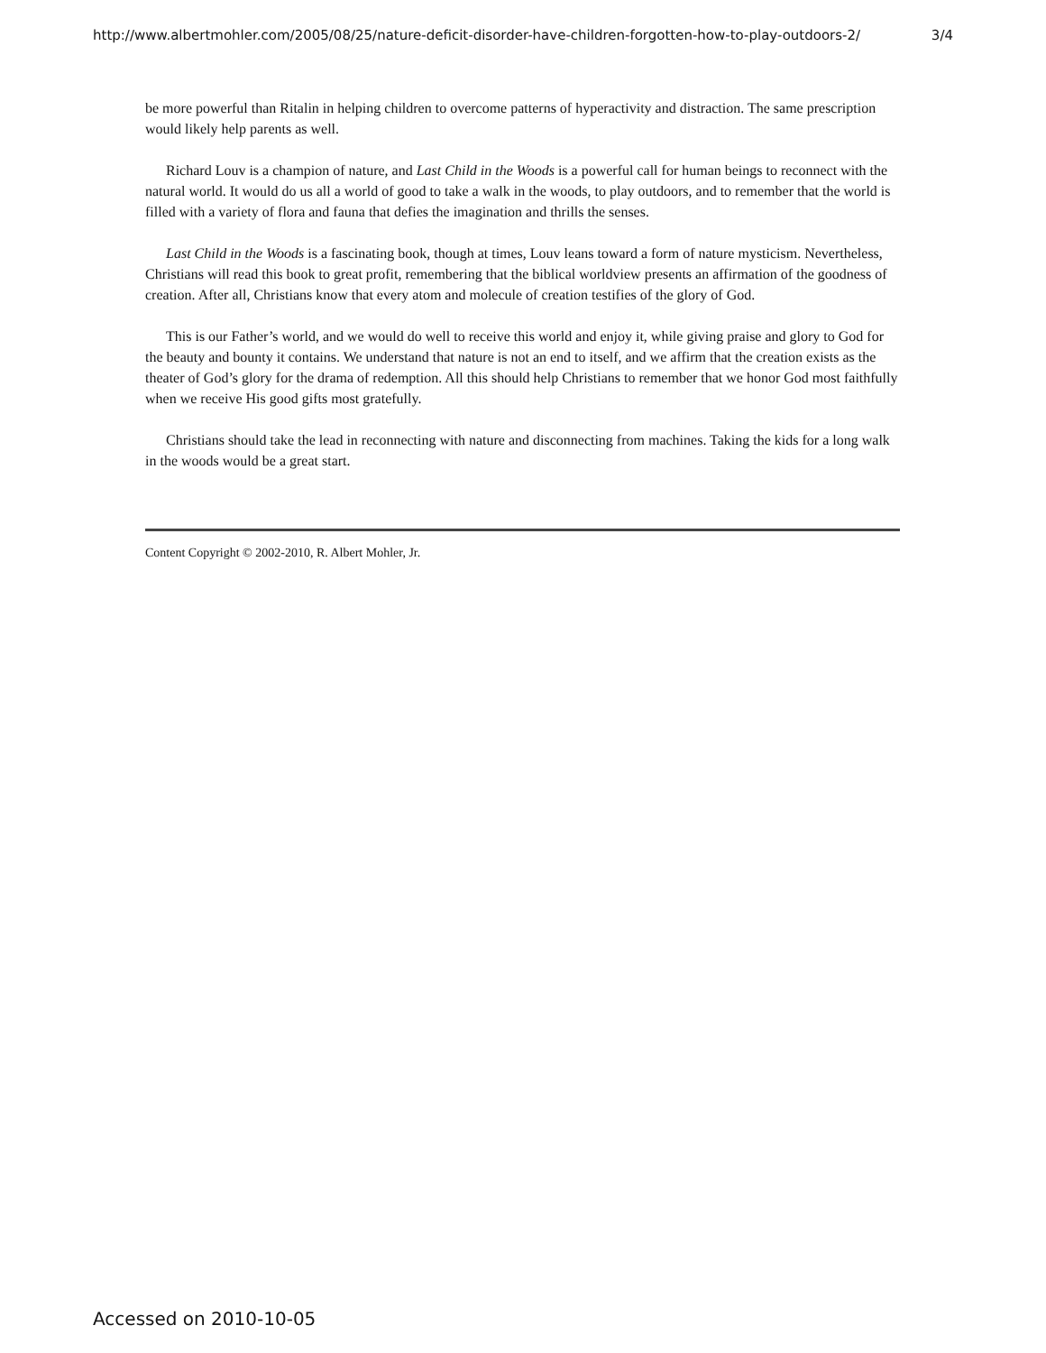http://www.albertmohler.com/2005/08/25/nature-deficit-disorder-have-children-forgotten-how-to-play-outdoors-2/ 3/4
be more powerful than Ritalin in helping children to overcome patterns of hyperactivity and distraction. The same prescription would likely help parents as well.
Richard Louv is a champion of nature, and Last Child in the Woods is a powerful call for human beings to reconnect with the natural world. It would do us all a world of good to take a walk in the woods, to play outdoors, and to remember that the world is filled with a variety of flora and fauna that defies the imagination and thrills the senses.
Last Child in the Woods is a fascinating book, though at times, Louv leans toward a form of nature mysticism. Nevertheless, Christians will read this book to great profit, remembering that the biblical worldview presents an affirmation of the goodness of creation. After all, Christians know that every atom and molecule of creation testifies of the glory of God.
This is our Father’s world, and we would do well to receive this world and enjoy it, while giving praise and glory to God for the beauty and bounty it contains. We understand that nature is not an end to itself, and we affirm that the creation exists as the theater of God’s glory for the drama of redemption. All this should help Christians to remember that we honor God most faithfully when we receive His good gifts most gratefully.
Christians should take the lead in reconnecting with nature and disconnecting from machines. Taking the kids for a long walk in the woods would be a great start.
Content Copyright © 2002-2010, R. Albert Mohler, Jr.
Accessed on 2010-10-05